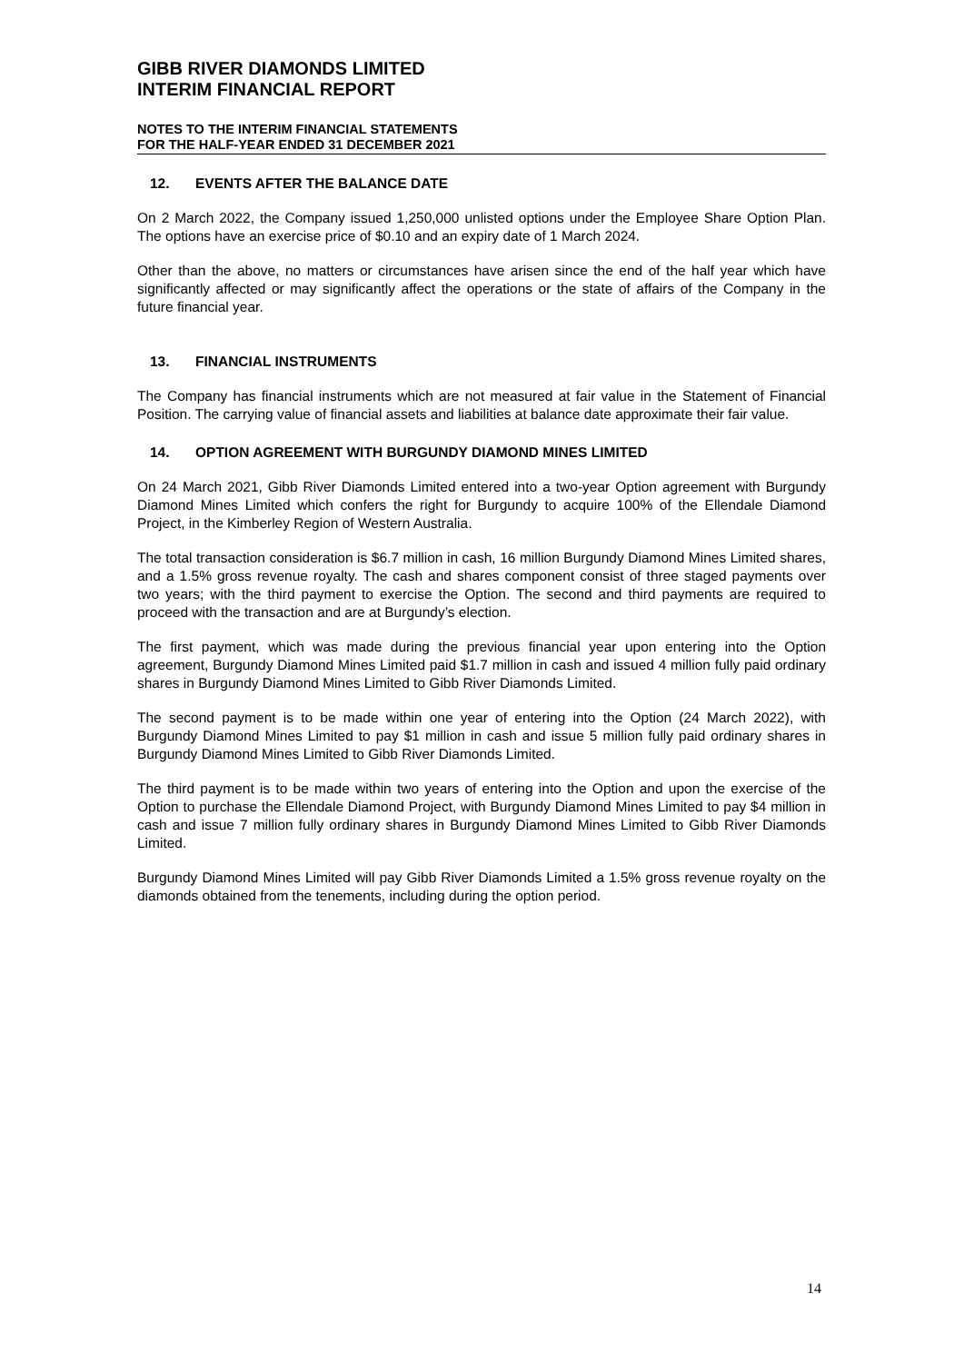GIBB RIVER DIAMONDS LIMITED
INTERIM FINANCIAL REPORT
NOTES TO THE INTERIM FINANCIAL STATEMENTS
FOR THE HALF-YEAR ENDED 31 DECEMBER 2021
12. EVENTS AFTER THE BALANCE DATE
On 2 March 2022, the Company issued 1,250,000 unlisted options under the Employee Share Option Plan. The options have an exercise price of $0.10 and an expiry date of 1 March 2024.
Other than the above, no matters or circumstances have arisen since the end of the half year which have significantly affected or may significantly affect the operations or the state of affairs of the Company in the future financial year.
13. FINANCIAL INSTRUMENTS
The Company has financial instruments which are not measured at fair value in the Statement of Financial Position. The carrying value of financial assets and liabilities at balance date approximate their fair value.
14. OPTION AGREEMENT WITH BURGUNDY DIAMOND MINES LIMITED
On 24 March 2021, Gibb River Diamonds Limited entered into a two-year Option agreement with Burgundy Diamond Mines Limited which confers the right for Burgundy to acquire 100% of the Ellendale Diamond Project, in the Kimberley Region of Western Australia.
The total transaction consideration is $6.7 million in cash, 16 million Burgundy Diamond Mines Limited shares, and a 1.5% gross revenue royalty. The cash and shares component consist of three staged payments over two years; with the third payment to exercise the Option. The second and third payments are required to proceed with the transaction and are at Burgundy’s election.
The first payment, which was made during the previous financial year upon entering into the Option agreement, Burgundy Diamond Mines Limited paid $1.7 million in cash and issued 4 million fully paid ordinary shares in Burgundy Diamond Mines Limited to Gibb River Diamonds Limited.
The second payment is to be made within one year of entering into the Option (24 March 2022), with Burgundy Diamond Mines Limited to pay $1 million in cash and issue 5 million fully paid ordinary shares in Burgundy Diamond Mines Limited to Gibb River Diamonds Limited.
The third payment is to be made within two years of entering into the Option and upon the exercise of the Option to purchase the Ellendale Diamond Project, with Burgundy Diamond Mines Limited to pay $4 million in cash and issue 7 million fully ordinary shares in Burgundy Diamond Mines Limited to Gibb River Diamonds Limited.
Burgundy Diamond Mines Limited will pay Gibb River Diamonds Limited a 1.5% gross revenue royalty on the diamonds obtained from the tenements, including during the option period.
14